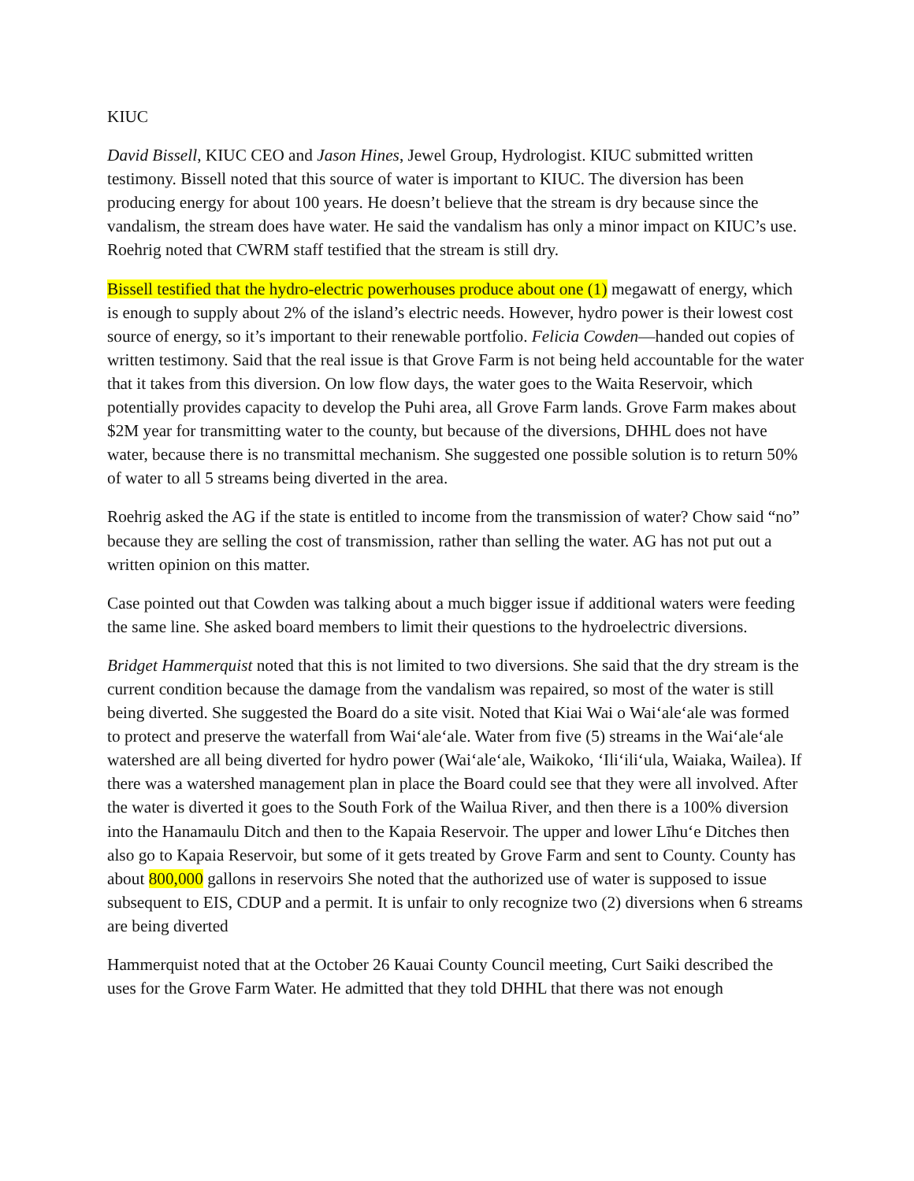KIUC
David Bissell, KIUC CEO and Jason Hines, Jewel Group, Hydrologist. KIUC submitted written testimony. Bissell noted that this source of water is important to KIUC. The diversion has been producing energy for about 100 years. He doesn’t believe that the stream is dry because since the vandalism, the stream does have water. He said the vandalism has only a minor impact on KIUC’s use. Roehrig noted that CWRM staff testified that the stream is still dry.
Bissell testified that the hydro-electric powerhouses produce about one (1) megawatt of energy, which is enough to supply about 2% of the island’s electric needs. However, hydro power is their lowest cost source of energy, so it’s important to their renewable portfolio. Felicia Cowden—handed out copies of written testimony. Said that the real issue is that Grove Farm is not being held accountable for the water that it takes from this diversion. On low flow days, the water goes to the Waita Reservoir, which potentially provides capacity to develop the Puhi area, all Grove Farm lands. Grove Farm makes about $2M year for transmitting water to the county, but because of the diversions, DHHL does not have water, because there is no transmittal mechanism. She suggested one possible solution is to return 50% of water to all 5 streams being diverted in the area.
Roehrig asked the AG if the state is entitled to income from the transmission of water? Chow said “no” because they are selling the cost of transmission, rather than selling the water. AG has not put out a written opinion on this matter.
Case pointed out that Cowden was talking about a much bigger issue if additional waters were feeding the same line. She asked board members to limit their questions to the hydroelectric diversions.
Bridget Hammerquist noted that this is not limited to two diversions. She said that the dry stream is the current condition because the damage from the vandalism was repaired, so most of the water is still being diverted. She suggested the Board do a site visit. Noted that Kiai Wai o Wai‘ale‘ale was formed to protect and preserve the waterfall from Wai‘ale‘ale. Water from five (5) streams in the Wai‘ale‘ale watershed are all being diverted for hydro power (Wai‘ale‘ale, Waikoko, ‘Ili‘ili‘ula, Waiaka, Wailea). If there was a watershed management plan in place the Board could see that they were all involved. After the water is diverted it goes to the South Fork of the Wailua River, and then there is a 100% diversion into the Hanamaulu Ditch and then to the Kapaia Reservoir. The upper and lower Līhu‘e Ditches then also go to Kapaia Reservoir, but some of it gets treated by Grove Farm and sent to County. County has about 800,000 gallons in reservoirs She noted that the authorized use of water is supposed to issue subsequent to EIS, CDUP and a permit. It is unfair to only recognize two (2) diversions when 6 streams are being diverted
Hammerquist noted that at the October 26 Kauai County Council meeting, Curt Saiki described the uses for the Grove Farm Water. He admitted that they told DHHL that there was not enough